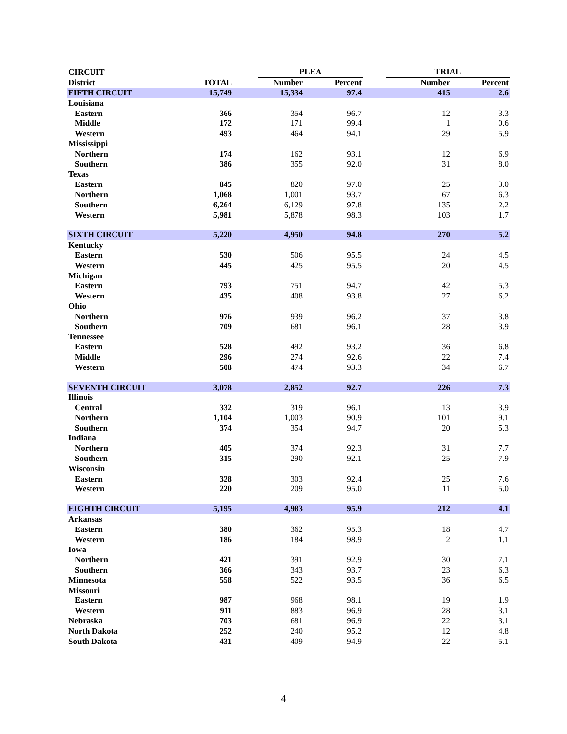| CIRCUIT | | | PLEA | | | TRIAL | |
| --- | --- | --- | --- | --- | --- | --- | --- |
| District | TOTAL | | Number | Percent | | Number | Percent |
| FIFTH CIRCUIT | 15,749 | | 15,334 | 97.4 | | 415 | 2.6 |
| Louisiana | | | | | | | |
| Eastern | 366 | | 354 | 96.7 | | 12 | 3.3 |
| Middle | 172 | | 171 | 99.4 | | 1 | 0.6 |
| Western | 493 | | 464 | 94.1 | | 29 | 5.9 |
| Mississippi | | | | | | | |
| Northern | 174 | | 162 | 93.1 | | 12 | 6.9 |
| Southern | 386 | | 355 | 92.0 | | 31 | 8.0 |
| Texas | | | | | | | |
| Eastern | 845 | | 820 | 97.0 | | 25 | 3.0 |
| Northern | 1,068 | | 1,001 | 93.7 | | 67 | 6.3 |
| Southern | 6,264 | | 6,129 | 97.8 | | 135 | 2.2 |
| Western | 5,981 | | 5,878 | 98.3 | | 103 | 1.7 |
| SIXTH CIRCUIT | 5,220 | | 4,950 | 94.8 | | 270 | 5.2 |
| Kentucky | | | | | | | |
| Eastern | 530 | | 506 | 95.5 | | 24 | 4.5 |
| Western | 445 | | 425 | 95.5 | | 20 | 4.5 |
| Michigan | | | | | | | |
| Eastern | 793 | | 751 | 94.7 | | 42 | 5.3 |
| Western | 435 | | 408 | 93.8 | | 27 | 6.2 |
| Ohio | | | | | | | |
| Northern | 976 | | 939 | 96.2 | | 37 | 3.8 |
| Southern | 709 | | 681 | 96.1 | | 28 | 3.9 |
| Tennessee | | | | | | | |
| Eastern | 528 | | 492 | 93.2 | | 36 | 6.8 |
| Middle | 296 | | 274 | 92.6 | | 22 | 7.4 |
| Western | 508 | | 474 | 93.3 | | 34 | 6.7 |
| SEVENTH CIRCUIT | 3,078 | | 2,852 | 92.7 | | 226 | 7.3 |
| Illinois | | | | | | | |
| Central | 332 | | 319 | 96.1 | | 13 | 3.9 |
| Northern | 1,104 | | 1,003 | 90.9 | | 101 | 9.1 |
| Southern | 374 | | 354 | 94.7 | | 20 | 5.3 |
| Indiana | | | | | | | |
| Northern | 405 | | 374 | 92.3 | | 31 | 7.7 |
| Southern | 315 | | 290 | 92.1 | | 25 | 7.9 |
| Wisconsin | | | | | | | |
| Eastern | 328 | | 303 | 92.4 | | 25 | 7.6 |
| Western | 220 | | 209 | 95.0 | | 11 | 5.0 |
| EIGHTH CIRCUIT | 5,195 | | 4,983 | 95.9 | | 212 | 4.1 |
| Arkansas | | | | | | | |
| Eastern | 380 | | 362 | 95.3 | | 18 | 4.7 |
| Western | 186 | | 184 | 98.9 | | 2 | 1.1 |
| Iowa | | | | | | | |
| Northern | 421 | | 391 | 92.9 | | 30 | 7.1 |
| Southern | 366 | | 343 | 93.7 | | 23 | 6.3 |
| Minnesota | 558 | | 522 | 93.5 | | 36 | 6.5 |
| Missouri | | | | | | | |
| Eastern | 987 | | 968 | 98.1 | | 19 | 1.9 |
| Western | 911 | | 883 | 96.9 | | 28 | 3.1 |
| Nebraska | 703 | | 681 | 96.9 | | 22 | 3.1 |
| North Dakota | 252 | | 240 | 95.2 | | 12 | 4.8 |
| South Dakota | 431 | | 409 | 94.9 | | 22 | 5.1 |
4